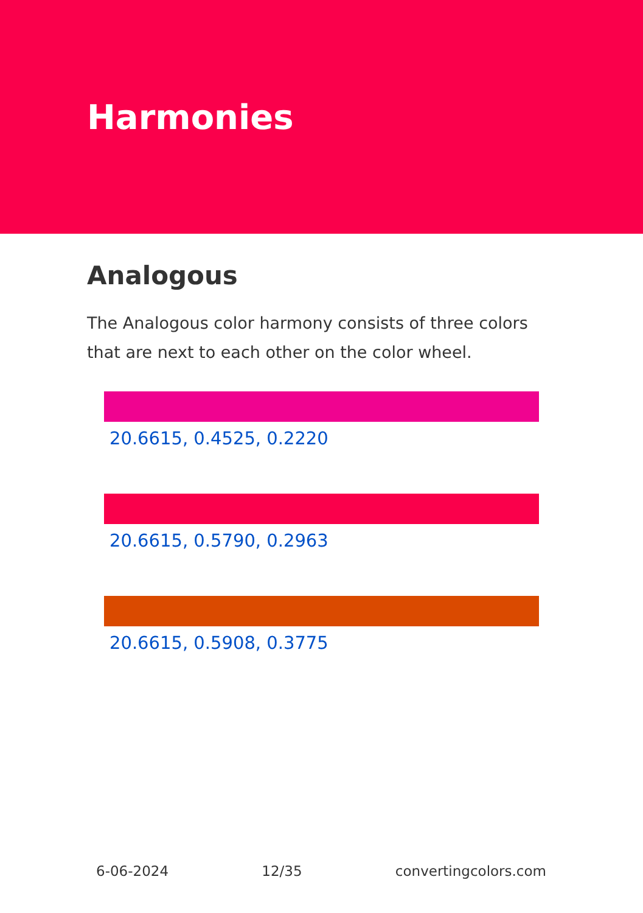Harmonies
Analogous
The Analogous color harmony consists of three colors that are next to each other on the color wheel.
20.6615, 0.4525, 0.2220
20.6615, 0.5790, 0.2963
20.6615, 0.5908, 0.3775
6-06-2024 12/35 convertingcolors.com